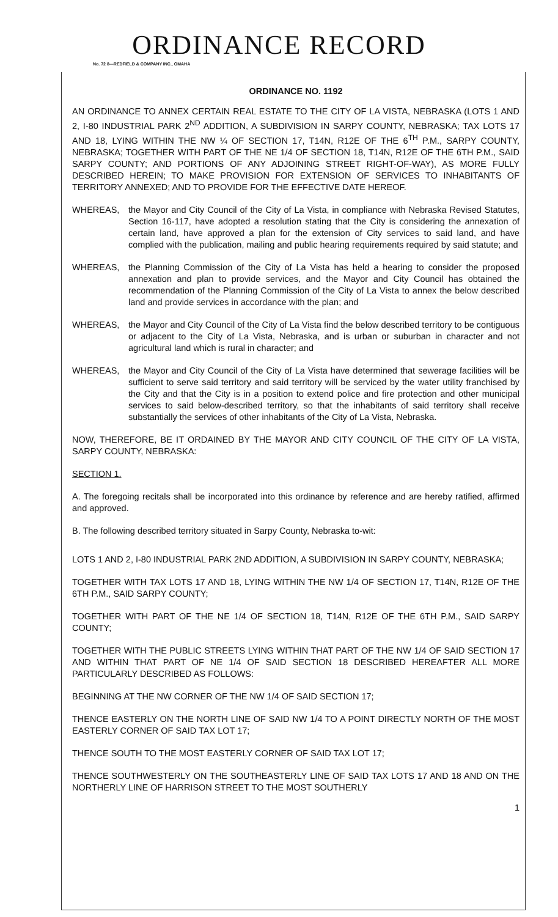ORDINANCE RECORD
No. 72 8—REDFIELD & COMPANY INC., OMAHA
ORDINANCE NO. 1192
AN ORDINANCE TO ANNEX CERTAIN REAL ESTATE TO THE CITY OF LA VISTA, NEBRASKA (LOTS 1 AND 2, I-80 INDUSTRIAL PARK 2<sup>ND</sup> ADDITION, A SUBDIVISION IN SARPY COUNTY, NEBRASKA; TAX LOTS 17 AND 18, LYING WITHIN THE NW ¼ OF SECTION 17, T14N, R12E OF THE 6<sup>TH</sup> P.M., SARPY COUNTY, NEBRASKA; TOGETHER WITH PART OF THE NE 1/4 OF SECTION 18, T14N, R12E OF THE 6TH P.M., SAID SARPY COUNTY; AND PORTIONS OF ANY ADJOINING STREET RIGHT-OF-WAY), AS MORE FULLY DESCRIBED HEREIN; TO MAKE PROVISION FOR EXTENSION OF SERVICES TO INHABITANTS OF TERRITORY ANNEXED; AND TO PROVIDE FOR THE EFFECTIVE DATE HEREOF.
WHEREAS, the Mayor and City Council of the City of La Vista, in compliance with Nebraska Revised Statutes, Section 16-117, have adopted a resolution stating that the City is considering the annexation of certain land, have approved a plan for the extension of City services to said land, and have complied with the publication, mailing and public hearing requirements required by said statute; and
WHEREAS, the Planning Commission of the City of La Vista has held a hearing to consider the proposed annexation and plan to provide services, and the Mayor and City Council has obtained the recommendation of the Planning Commission of the City of La Vista to annex the below described land and provide services in accordance with the plan; and
WHEREAS, the Mayor and City Council of the City of La Vista find the below described territory to be contiguous or adjacent to the City of La Vista, Nebraska, and is urban or suburban in character and not agricultural land which is rural in character; and
WHEREAS, the Mayor and City Council of the City of La Vista have determined that sewerage facilities will be sufficient to serve said territory and said territory will be serviced by the water utility franchised by the City and that the City is in a position to extend police and fire protection and other municipal services to said below-described territory, so that the inhabitants of said territory shall receive substantially the services of other inhabitants of the City of La Vista, Nebraska.
NOW, THEREFORE, BE IT ORDAINED BY THE MAYOR AND CITY COUNCIL OF THE CITY OF LA VISTA, SARPY COUNTY, NEBRASKA:
SECTION 1.
A. The foregoing recitals shall be incorporated into this ordinance by reference and are hereby ratified, affirmed and approved.
B. The following described territory situated in Sarpy County, Nebraska to-wit:
LOTS 1 AND 2, I-80 INDUSTRIAL PARK 2ND ADDITION, A SUBDIVISION IN SARPY COUNTY, NEBRASKA;
TOGETHER WITH TAX LOTS 17 AND 18, LYING WITHIN THE NW 1/4 OF SECTION 17, T14N, R12E OF THE 6TH P.M., SAID SARPY COUNTY;
TOGETHER WITH PART OF THE NE 1/4 OF SECTION 18, T14N, R12E OF THE 6TH P.M., SAID SARPY COUNTY;
TOGETHER WITH THE PUBLIC STREETS LYING WITHIN THAT PART OF THE NW 1/4 OF SAID SECTION 17 AND WITHIN THAT PART OF NE 1/4 OF SAID SECTION 18 DESCRIBED HEREAFTER ALL MORE PARTICULARLY DESCRIBED AS FOLLOWS:
BEGINNING AT THE NW CORNER OF THE NW 1/4 OF SAID SECTION 17;
THENCE EASTERLY ON THE NORTH LINE OF SAID NW 1/4 TO A POINT DIRECTLY NORTH OF THE MOST EASTERLY CORNER OF SAID TAX LOT 17;
THENCE SOUTH TO THE MOST EASTERLY CORNER OF SAID TAX LOT 17;
THENCE SOUTHWESTERLY ON THE SOUTHEASTERLY LINE OF SAID TAX LOTS 17 AND 18 AND ON THE NORTHERLY LINE OF HARRISON STREET TO THE MOST SOUTHERLY
1